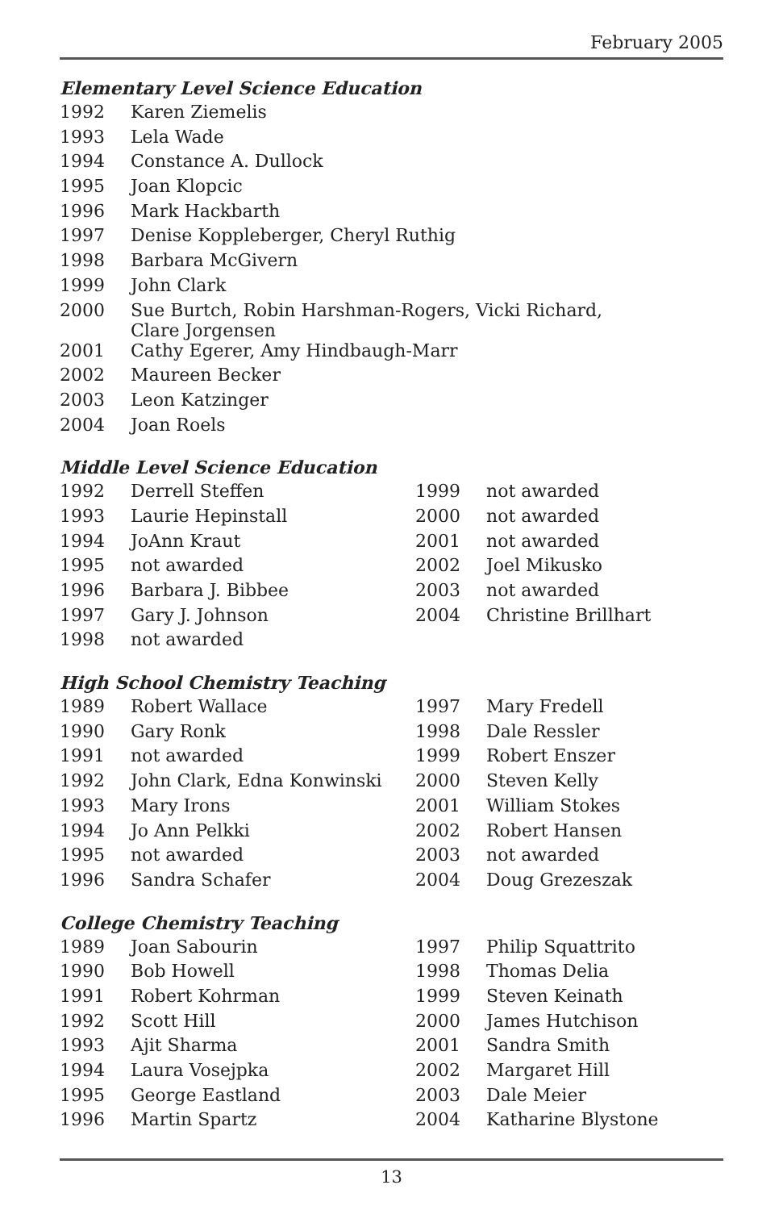February 2005
Elementary Level Science Education
| 1992 | Karen Ziemelis |
| 1993 | Lela Wade |
| 1994 | Constance A. Dullock |
| 1995 | Joan Klopcic |
| 1996 | Mark Hackbarth |
| 1997 | Denise Koppleberger, Cheryl Ruthig |
| 1998 | Barbara McGivern |
| 1999 | John Clark |
| 2000 | Sue Burtch, Robin Harshman-Rogers, Vicki Richard, Clare Jorgensen |
| 2001 | Cathy Egerer, Amy Hindbaugh-Marr |
| 2002 | Maureen Becker |
| 2003 | Leon Katzinger |
| 2004 | Joan Roels |
Middle Level Science Education
| 1992 | Derrell Steffen | 1999 | not awarded |
| 1993 | Laurie Hepinstall | 2000 | not awarded |
| 1994 | JoAnn Kraut | 2001 | not awarded |
| 1995 | not awarded | 2002 | Joel Mikusko |
| 1996 | Barbara J. Bibbee | 2003 | not awarded |
| 1997 | Gary J. Johnson | 2004 | Christine Brillhart |
| 1998 | not awarded | | |
High School Chemistry Teaching
| 1989 | Robert Wallace | 1997 | Mary Fredell |
| 1990 | Gary Ronk | 1998 | Dale Ressler |
| 1991 | not awarded | 1999 | Robert Enszer |
| 1992 | John Clark, Edna Konwinski | 2000 | Steven Kelly |
| 1993 | Mary Irons | 2001 | William Stokes |
| 1994 | Jo Ann Pelkki | 2002 | Robert Hansen |
| 1995 | not awarded | 2003 | not awarded |
| 1996 | Sandra Schafer | 2004 | Doug Grezeszak |
College Chemistry Teaching
| 1989 | Joan Sabourin | 1997 | Philip Squattrito |
| 1990 | Bob Howell | 1998 | Thomas Delia |
| 1991 | Robert Kohrman | 1999 | Steven Keinath |
| 1992 | Scott Hill | 2000 | James Hutchison |
| 1993 | Ajit Sharma | 2001 | Sandra Smith |
| 1994 | Laura Vosejpka | 2002 | Margaret Hill |
| 1995 | George Eastland | 2003 | Dale Meier |
| 1996 | Martin Spartz | 2004 | Katharine Blystone |
13